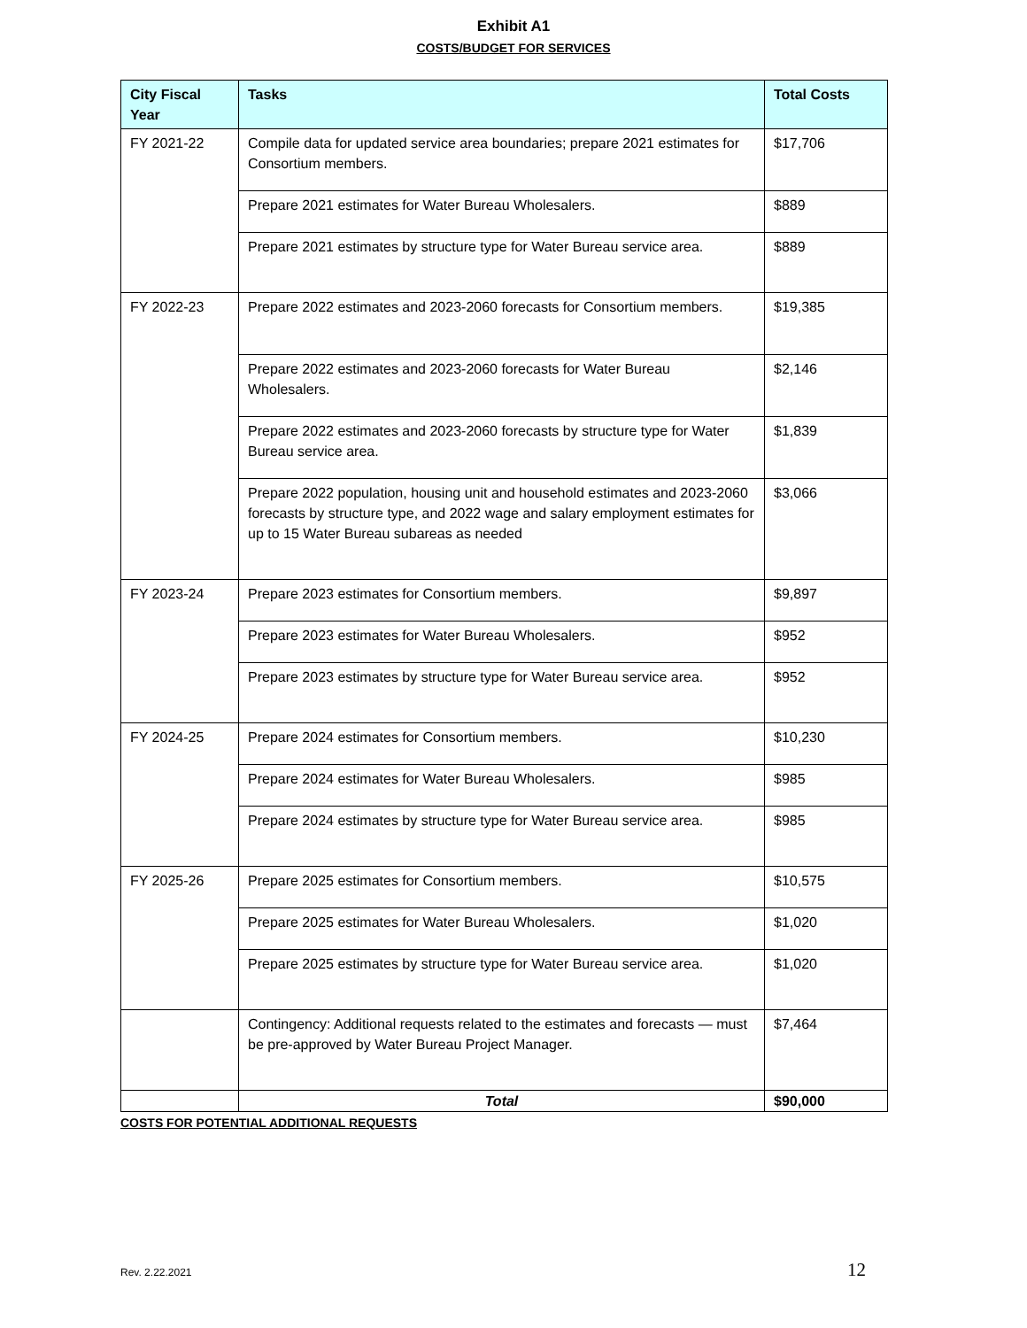Exhibit A1
COSTS/BUDGET FOR SERVICES
| City Fiscal Year | Tasks | Total Costs |
| --- | --- | --- |
| FY 2021-22 | Compile data for updated service area boundaries; prepare 2021 estimates for Consortium members. | $17,706 |
| | Prepare 2021 estimates for Water Bureau Wholesalers. | $889 |
| | Prepare 2021 estimates by structure type for Water Bureau service area. | $889 |
| FY 2022-23 | Prepare 2022 estimates and 2023-2060 forecasts for Consortium members. | $19,385 |
| | Prepare 2022 estimates and 2023-2060 forecasts for Water Bureau Wholesalers. | $2,146 |
| | Prepare 2022 estimates and 2023-2060 forecasts by structure type for Water Bureau service area. | $1,839 |
| | Prepare 2022 population, housing unit and household estimates and 2023-2060 forecasts by structure type, and 2022 wage and salary employment estimates for up to 15 Water Bureau subareas as needed | $3,066 |
| FY 2023-24 | Prepare 2023 estimates for Consortium members. | $9,897 |
| | Prepare 2023 estimates for Water Bureau Wholesalers. | $952 |
| | Prepare 2023 estimates by structure type for Water Bureau service area. | $952 |
| FY 2024-25 | Prepare 2024 estimates for Consortium members. | $10,230 |
| | Prepare 2024 estimates for Water Bureau Wholesalers. | $985 |
| | Prepare 2024 estimates by structure type for Water Bureau service area. | $985 |
| FY 2025-26 | Prepare 2025 estimates for Consortium members. | $10,575 |
| | Prepare 2025 estimates for Water Bureau Wholesalers. | $1,020 |
| | Prepare 2025 estimates by structure type for Water Bureau service area. | $1,020 |
| | Contingency: Additional requests related to the estimates and forecasts — must be pre-approved by Water Bureau Project Manager. | $7,464 |
| | Total | $90,000 |
COSTS FOR POTENTIAL ADDITIONAL REQUESTS
Rev. 2.22.2021 12